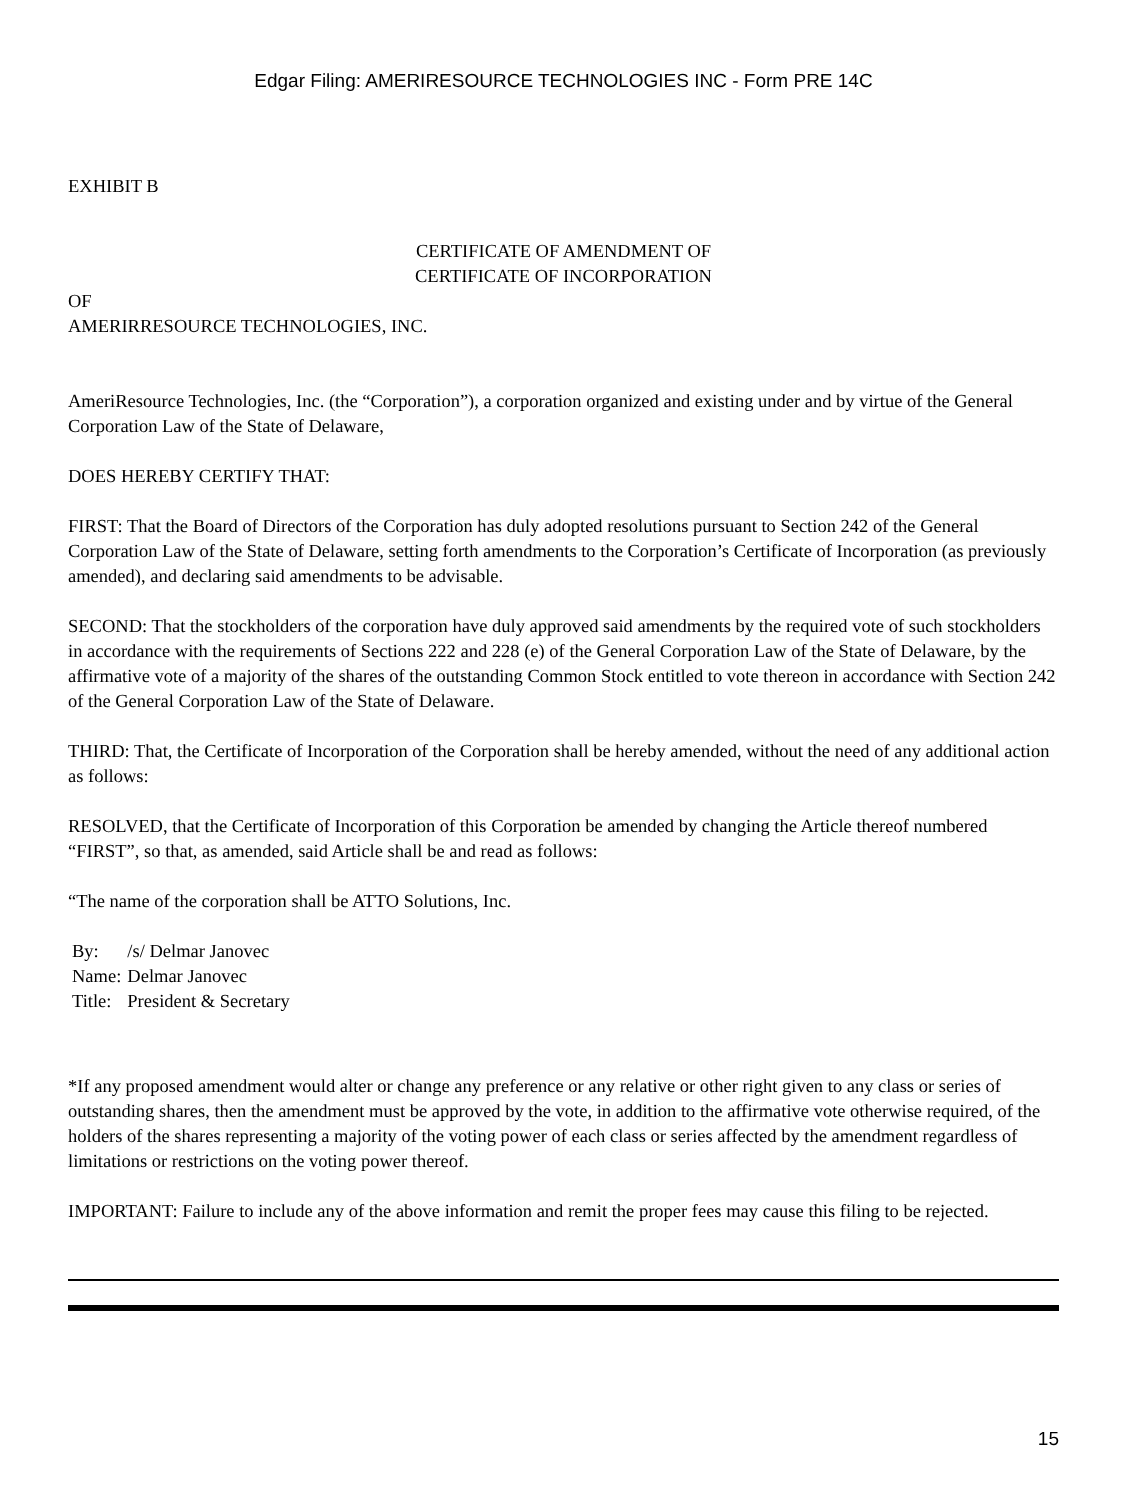Edgar Filing: AMERIRESOURCE TECHNOLOGIES INC - Form PRE 14C
EXHIBIT B
CERTIFICATE OF AMENDMENT OF
CERTIFICATE OF INCORPORATION
OF
AMERIRRESOURCE TECHNOLOGIES, INC.
AmeriResource Technologies, Inc. (the “Corporation”), a corporation organized and existing under and by virtue of the General Corporation Law of the State of Delaware,
DOES HEREBY CERTIFY THAT:
FIRST: That the Board of Directors of the Corporation has duly adopted resolutions pursuant to Section 242 of the General Corporation Law of the State of Delaware, setting forth amendments to the Corporation’s Certificate of Incorporation (as previously amended), and declaring said amendments to be advisable.
SECOND: That the stockholders of the corporation have duly approved said amendments by the required vote of such stockholders in accordance with the requirements of Sections 222 and 228 (e) of the General Corporation Law of the State of Delaware, by the affirmative vote of a majority of the shares of the outstanding Common Stock entitled to vote thereon in accordance with Section 242 of the General Corporation Law of the State of Delaware.
THIRD: That, the Certificate of Incorporation of the Corporation shall be hereby amended, without the need of any additional action as follows:
RESOLVED, that the Certificate of Incorporation of this Corporation be amended by changing the Article thereof numbered “FIRST”, so that, as amended, said Article shall be and read as follows:
“The name of the corporation shall be ATTO Solutions, Inc.
| By: | /s/ Delmar Janovec |
| Name: | Delmar Janovec |
| Title: | President & Secretary |
*If any proposed amendment would alter or change any preference or any relative or other right given to any class or series of outstanding shares, then the amendment must be approved by the vote, in addition to the affirmative vote otherwise required, of the holders of the shares representing a majority of the voting power of each class or series affected by the amendment regardless of limitations or restrictions on the voting power thereof.
IMPORTANT: Failure to include any of the above information and remit the proper fees may cause this filing to be rejected.
15